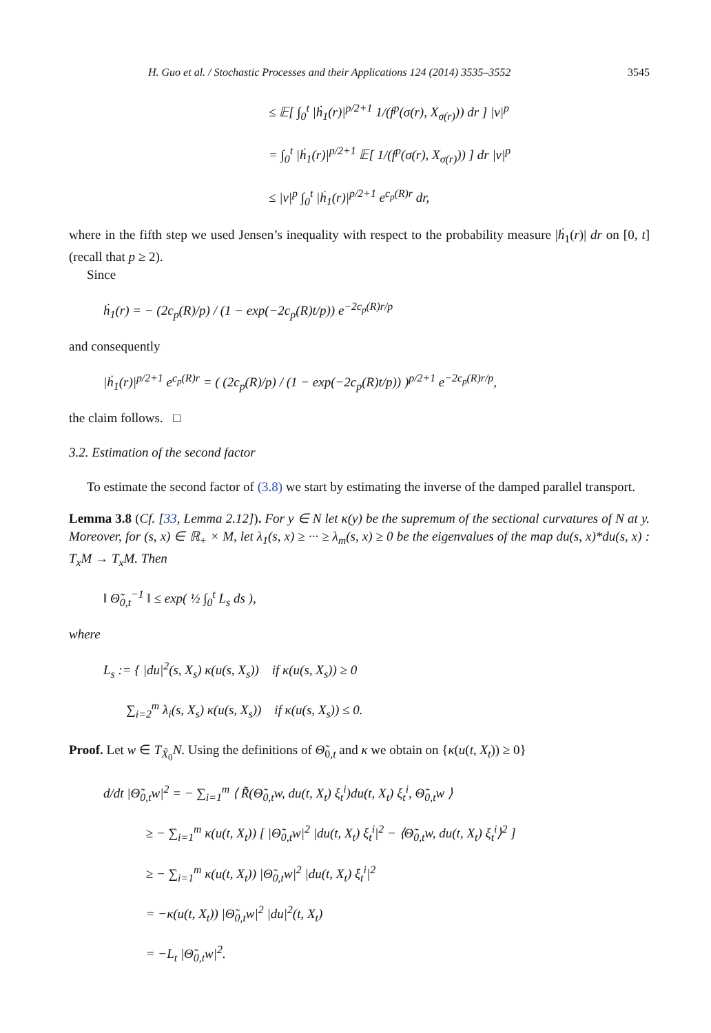H. Guo et al. / Stochastic Processes and their Applications 124 (2014) 3535–3552 3545
≤ 𝔼[ ∫<sub>0</sub><sup>t</sup> |ḣ<sub>1</sub>(r)|<sup>p/2+1</sup> 1/(f<sup>p</sup>(σ(r), X<sub>σ(r)</sub>)) dr ] |v|<sup>p</sup>
= ∫<sub>0</sub><sup>t</sup> |ḣ<sub>1</sub>(r)|<sup>p/2+1</sup> 𝔼[ 1/(f<sup>p</sup>(σ(r), X<sub>σ(r)</sub>)) ] dr |v|<sup>p</sup>
≤ |v|<sup>p</sup> ∫<sub>0</sub><sup>t</sup> |ḣ<sub>1</sub>(r)|<sup>p/2+1</sup> e<sup>c<sub>p</sub>(R)r</sup> dr,
where in the fifth step we used Jensen’s inequality with respect to the probability measure |ḣ<sub>1</sub>(r)| dr on [0, t] (recall that p ≥ 2).
Since
ḣ<sub>1</sub>(r) = − (2c<sub>p</sub>(R)/p) / (1 − exp(−2c<sub>p</sub>(R)t/p)) e<sup>−2c<sub>p</sub>(R)r/p</sup>
and consequently
|ḣ<sub>1</sub>(r)|<sup>p/2+1</sup> e<sup>c<sub>p</sub>(R)r</sup> = ( (2c<sub>p</sub>(R)/p) / (1 − exp(−2c<sub>p</sub>(R)t/p)) )<sup>p/2+1</sup> e<sup>−2c<sub>p</sub>(R)r/p</sup>,
the claim follows. □
3.2. Estimation of the second factor
To estimate the second factor of (3.8) we start by estimating the inverse of the damped parallel transport.
Lemma 3.8 (Cf. [33, Lemma 2.12]). For y ∈ N let κ(y) be the supremum of the sectional curvatures of N at y. Moreover, for (s, x) ∈ ℝ<sub>+</sub> × M, let λ<sub>1</sub>(s, x) ≥ ··· ≥ λ<sub>m</sub>(s, x) ≥ 0 be the eigenvalues of the map du(s, x)*du(s, x) : T<sub>x</sub>M → T<sub>x</sub>M. Then
‖ Θ̃<sub>0,t</sub><sup>−1</sup> ‖ ≤ exp( ½ ∫<sub>0</sub><sup>t</sup> L<sub>s</sub> ds ),
where
L<sub>s</sub> := { |du|<sup>2</sup>(s, X<sub>s</sub>) κ(u(s, X<sub>s</sub>)) if κ(u(s, X<sub>s</sub>)) ≥ 0
∑<sub>i=2</sub><sup>m</sup> λ<sub>i</sub>(s, X<sub>s</sub>) κ(u(s, X<sub>s</sub>)) if κ(u(s, X<sub>s</sub>)) ≤ 0.
Proof. Let w ∈ T<sub>X̃<sub>0</sub></sub>N. Using the definitions of Θ̃<sub>0,t</sub> and κ we obtain on {κ(u(t, X<sub>t</sub>)) ≥ 0}
d/dt |Θ̃<sub>0,t</sub>w|<sup>2</sup> = − ∑<sub>i=1</sub><sup>m</sup> ⟨ R̃(Θ̃<sub>0,t</sub>w, du(t, X<sub>t</sub>) ξ<sub>t</sub><sup>i</sup>)du(t, X<sub>t</sub>) ξ<sub>t</sub><sup>i</sup>, Θ̃<sub>0,t</sub>w ⟩
≥ − ∑<sub>i=1</sub><sup>m</sup> κ(u(t, X<sub>t</sub>)) [ |Θ̃<sub>0,t</sub>w|<sup>2</sup> |du(t, X<sub>t</sub>) ξ<sub>t</sub><sup>i</sup>|<sup>2</sup> − ⟨Θ̃<sub>0,t</sub>w, du(t, X<sub>t</sub>) ξ<sub>t</sub><sup>i</sup>⟩<sup>2</sup> ]
≥ − ∑<sub>i=1</sub><sup>m</sup> κ(u(t, X<sub>t</sub>)) |Θ̃<sub>0,t</sub>w|<sup>2</sup> |du(t, X<sub>t</sub>) ξ<sub>t</sub><sup>i</sup>|<sup>2</sup>
= −κ(u(t, X<sub>t</sub>)) |Θ̃<sub>0,t</sub>w|<sup>2</sup> |du|<sup>2</sup>(t, X<sub>t</sub>)
= −L<sub>t</sub> |Θ̃<sub>0,t</sub>w|<sup>2</sup>.